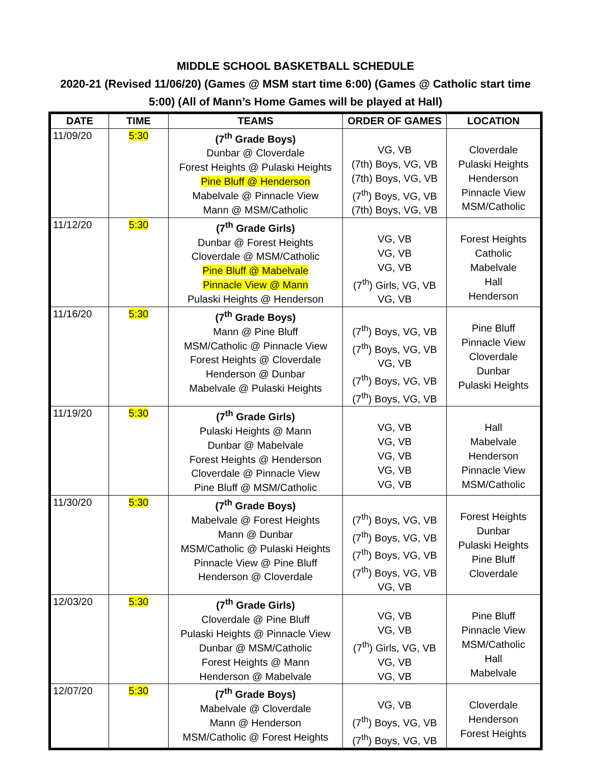MIDDLE SCHOOL BASKETBALL SCHEDULE
2020-21 (Revised 11/06/20) (Games @ MSM start time 6:00) (Games @ Catholic start time 5:00) (All of Mann’s Home Games will be played at Hall)
| DATE | TIME | TEAMS | ORDER OF GAMES | LOCATION |
| --- | --- | --- | --- | --- |
| 11/09/20 | 5:30 | (7<sup>th</sup> Grade Boys) Dunbar @ Cloverdale Forest Heights @ Pulaski Heights Pine Bluff @ Henderson Mabelvale @ Pinnacle View Mann @ MSM/Catholic | VG, VB (7th) Boys, VG, VB (7th) Boys, VG, VB (7<sup>th</sup>) Boys, VG, VB (7th) Boys, VG, VB | Cloverdale Pulaski Heights Henderson Pinnacle View MSM/Catholic |
| 11/12/20 | 5:30 | (7<sup>th</sup> Grade Girls) Dunbar @ Forest Heights Cloverdale @ MSM/Catholic Pine Bluff @ Mabelvale Pinnacle View @ Mann Pulaski Heights @ Henderson | VG, VB VG, VB VG, VB (7<sup>th</sup>) Girls, VG, VB VG, VB | Forest Heights Catholic Mabelvale Hall Henderson |
| 11/16/20 | 5:30 | (7<sup>th</sup> Grade Boys) Mann @ Pine Bluff MSM/Catholic @ Pinnacle View Forest Heights @ Cloverdale Henderson @ Dunbar Mabelvale @ Pulaski Heights | (7<sup>th</sup>) Boys, VG, VB (7<sup>th</sup>) Boys, VG, VB VG, VB (7<sup>th</sup>) Boys, VG, VB (7<sup>th</sup>) Boys, VG, VB | Pine Bluff Pinnacle View Cloverdale Dunbar Pulaski Heights |
| 11/19/20 | 5:30 | (7<sup>th</sup> Grade Girls) Pulaski Heights @ Mann Dunbar @ Mabelvale Forest Heights @ Henderson Cloverdale @ Pinnacle View Pine Bluff @ MSM/Catholic | VG, VB VG, VB VG, VB VG, VB VG, VB | Hall Mabelvale Henderson Pinnacle View MSM/Catholic |
| 11/30/20 | 5:30 | (7<sup>th</sup> Grade Boys) Mabelvale @ Forest Heights Mann @ Dunbar MSM/Catholic @ Pulaski Heights Pinnacle View @ Pine Bluff Henderson @ Cloverdale | (7<sup>th</sup>) Boys, VG, VB (7<sup>th</sup>) Boys, VG, VB (7<sup>th</sup>) Boys, VG, VB (7<sup>th</sup>) Boys, VG, VB VG, VB | Forest Heights Dunbar Pulaski Heights Pine Bluff Cloverdale |
| 12/03/20 | 5:30 | (7<sup>th</sup> Grade Girls) Cloverdale @ Pine Bluff Pulaski Heights @ Pinnacle View Dunbar @ MSM/Catholic Forest Heights @ Mann Henderson @ Mabelvale | VG, VB VG, VB (7<sup>th</sup>) Girls, VG, VB VG, VB VG, VB | Pine Bluff Pinnacle View MSM/Catholic Hall Mabelvale |
| 12/07/20 | 5:30 | (7<sup>th</sup> Grade Boys) Mabelvale @ Cloverdale Mann @ Henderson MSM/Catholic @ Forest Heights | VG, VB (7<sup>th</sup>) Boys, VG, VB (7<sup>th</sup>) Boys, VG, VB | Cloverdale Henderson Forest Heights |